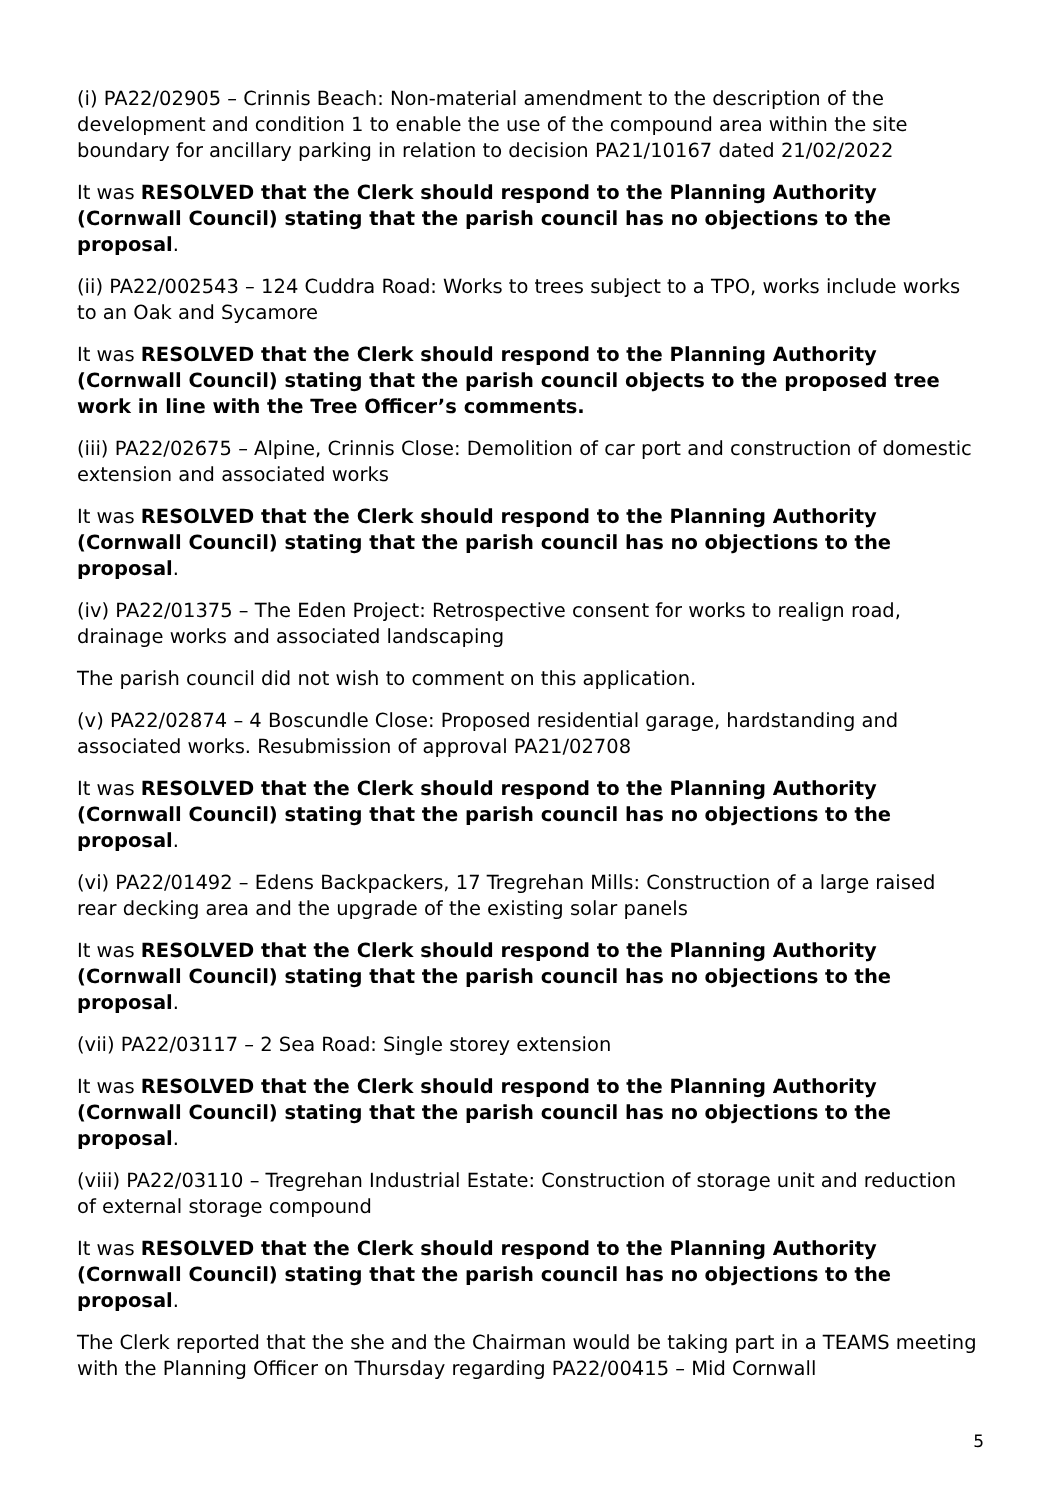(i) PA22/02905 – Crinnis Beach: Non-material amendment to the description of the development and condition 1 to enable the use of the compound area within the site boundary for ancillary parking in relation to decision PA21/10167 dated 21/02/2022
It was RESOLVED that the Clerk should respond to the Planning Authority (Cornwall Council) stating that the parish council has no objections to the proposal.
(ii) PA22/002543 – 124 Cuddra Road: Works to trees subject to a TPO, works include works to an Oak and Sycamore
It was RESOLVED that the Clerk should respond to the Planning Authority (Cornwall Council) stating that the parish council objects to the proposed tree work in line with the Tree Officer’s comments.
(iii) PA22/02675 – Alpine, Crinnis Close: Demolition of car port and construction of domestic extension and associated works
It was RESOLVED that the Clerk should respond to the Planning Authority (Cornwall Council) stating that the parish council has no objections to the proposal.
(iv) PA22/01375 – The Eden Project: Retrospective consent for works to realign road, drainage works and associated landscaping
The parish council did not wish to comment on this application.
(v) PA22/02874 – 4 Boscundle Close: Proposed residential garage, hardstanding and associated works. Resubmission of approval PA21/02708
It was RESOLVED that the Clerk should respond to the Planning Authority (Cornwall Council) stating that the parish council has no objections to the proposal.
(vi) PA22/01492 – Edens Backpackers, 17 Tregrehan Mills: Construction of a large raised rear decking area and the upgrade of the existing solar panels
It was RESOLVED that the Clerk should respond to the Planning Authority (Cornwall Council) stating that the parish council has no objections to the proposal.
(vii) PA22/03117 – 2 Sea Road: Single storey extension
It was RESOLVED that the Clerk should respond to the Planning Authority (Cornwall Council) stating that the parish council has no objections to the proposal.
(viii) PA22/03110 – Tregrehan Industrial Estate: Construction of storage unit and reduction of external storage compound
It was RESOLVED that the Clerk should respond to the Planning Authority (Cornwall Council) stating that the parish council has no objections to the proposal.
The Clerk reported that the she and the Chairman would be taking part in a TEAMS meeting with the Planning Officer on Thursday regarding PA22/00415 – Mid Cornwall
5